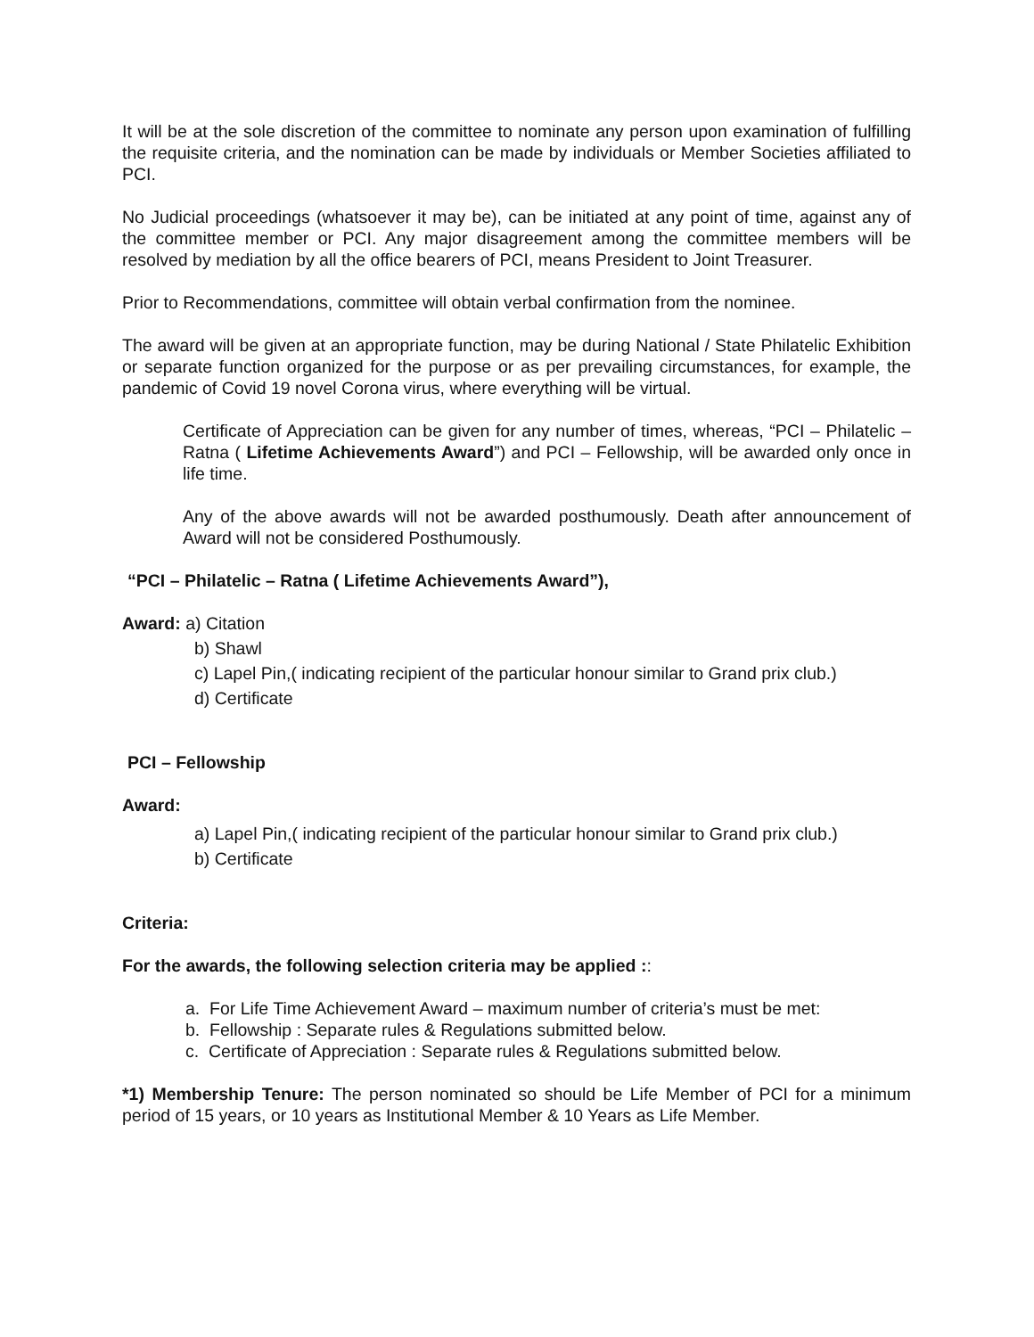It will be at the sole discretion of the committee to nominate any person upon examination of fulfilling the requisite criteria, and the nomination can be made by individuals or Member Societies affiliated to PCI.
No Judicial proceedings (whatsoever it may be), can be initiated at any point of time, against any of the committee member or PCI. Any major disagreement among the committee members will be resolved by mediation by all the office bearers of PCI, means President to Joint Treasurer.
Prior to Recommendations, committee will obtain verbal confirmation from the nominee.
The award will be given at an appropriate function, may be during National / State Philatelic Exhibition or separate function organized for the purpose or as per prevailing circumstances, for example, the pandemic of Covid 19 novel Corona virus, where everything will be virtual.
Certificate of Appreciation can be given for any number of times, whereas, “PCI – Philatelic – Ratna ( Lifetime Achievements Award”) and PCI – Fellowship, will be awarded only once in life time.
Any of the above awards will not be awarded posthumously. Death after announcement of Award will not be considered Posthumously.
“PCI – Philatelic – Ratna ( Lifetime Achievements Award”),
Award: a) Citation
b) Shawl
c) Lapel Pin,( indicating recipient of the particular honour similar to Grand prix club.)
d) Certificate
PCI – Fellowship
Award:
a) Lapel Pin,( indicating recipient of the particular honour similar to Grand prix club.)
b) Certificate
Criteria:
For the awards, the following selection criteria may be applied ::
a. For Life Time Achievement Award – maximum number of criteria’s must be met:
b. Fellowship : Separate rules & Regulations submitted below.
c. Certificate of Appreciation : Separate rules & Regulations submitted below.
*1) Membership Tenure: The person nominated so should be Life Member of PCI for a minimum period of 15 years, or 10 years as Institutional Member & 10 Years as Life Member.